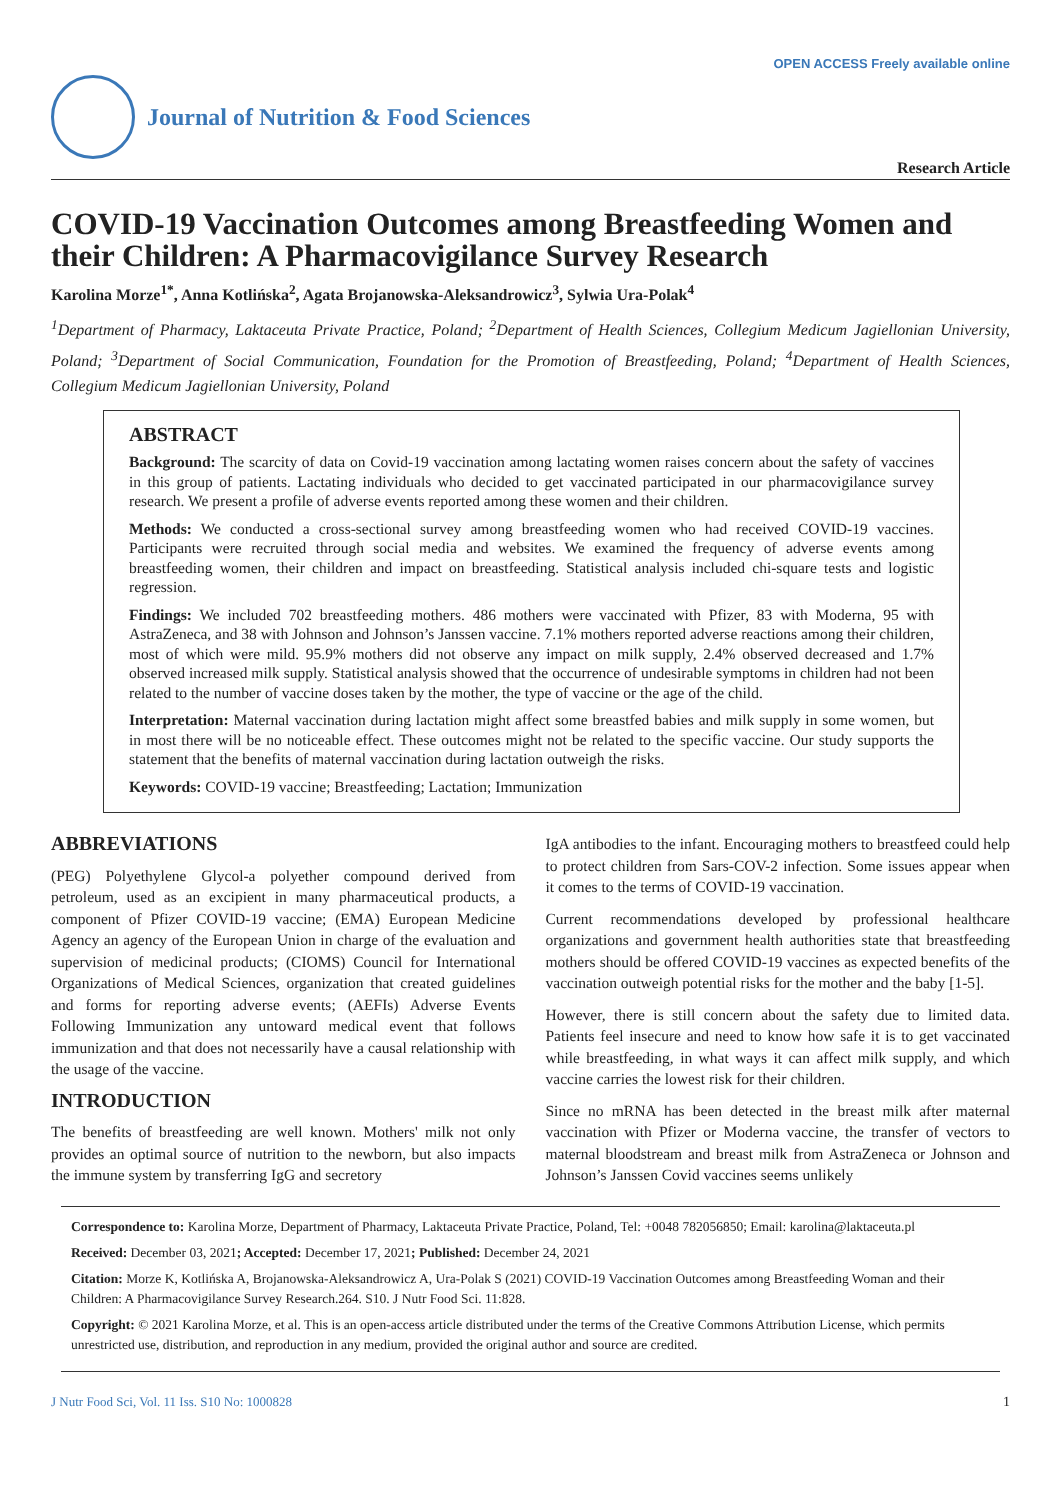OPEN ACCESS Freely available online
Journal of Nutrition & Food Sciences
Research Article
COVID-19 Vaccination Outcomes among Breastfeeding Women and their Children: A Pharmacovigilance Survey Research
Karolina Morze<sup>1*</sup>, Anna Kotlińska<sup>2</sup>, Agata Brojanowska-Aleksandrowicz<sup>3</sup>, Sylwia Ura-Polak<sup>4</sup>
<sup>1</sup> Department of Pharmacy, Laktaceuta Private Practice, Poland; <sup>2</sup>Department of Health Sciences, Collegium Medicum Jagiellonian University, Poland; <sup>3</sup>Department of Social Communication, Foundation for the Promotion of Breastfeeding, Poland; <sup>4</sup>Department of Health Sciences, Collegium Medicum Jagiellonian University, Poland
ABSTRACT
Background: The scarcity of data on Covid-19 vaccination among lactating women raises concern about the safety of vaccines in this group of patients. Lactating individuals who decided to get vaccinated participated in our pharmacovigilance survey research. We present a profile of adverse events reported among these women and their children.
Methods: We conducted a cross-sectional survey among breastfeeding women who had received COVID-19 vaccines. Participants were recruited through social media and websites. We examined the frequency of adverse events among breastfeeding women, their children and impact on breastfeeding. Statistical analysis included chi-square tests and logistic regression.
Findings: We included 702 breastfeeding mothers. 486 mothers were vaccinated with Pfizer, 83 with Moderna, 95 with AstraZeneca, and 38 with Johnson and Johnson’s Janssen vaccine. 7.1% mothers reported adverse reactions among their children, most of which were mild. 95.9% mothers did not observe any impact on milk supply, 2.4% observed decreased and 1.7% observed increased milk supply. Statistical analysis showed that the occurrence of undesirable symptoms in children had not been related to the number of vaccine doses taken by the mother, the type of vaccine or the age of the child.
Interpretation: Maternal vaccination during lactation might affect some breastfed babies and milk supply in some women, but in most there will be no noticeable effect. These outcomes might not be related to the specific vaccine. Our study supports the statement that the benefits of maternal vaccination during lactation outweigh the risks.
Keywords: COVID-19 vaccine; Breastfeeding; Lactation; Immunization
ABBREVIATIONS
(PEG) Polyethylene Glycol-a polyether compound derived from petroleum, used as an excipient in many pharmaceutical products, a component of Pfizer COVID-19 vaccine; (EMA) European Medicine Agency an agency of the European Union in charge of the evaluation and supervision of medicinal products; (CIOMS) Council for International Organizations of Medical Sciences, organization that created guidelines and forms for reporting adverse events; (AEFIs) Adverse Events Following Immunization any untoward medical event that follows immunization and that does not necessarily have a causal relationship with the usage of the vaccine.
INTRODUCTION
The benefits of breastfeeding are well known. Mothers' milk not only provides an optimal source of nutrition to the newborn, but also impacts the immune system by transferring IgG and secretory
IgA antibodies to the infant. Encouraging mothers to breastfeed could help to protect children from Sars-COV-2 infection. Some issues appear when it comes to the terms of COVID-19 vaccination.
Current recommendations developed by professional healthcare organizations and government health authorities state that breastfeeding mothers should be offered COVID-19 vaccines as expected benefits of the vaccination outweigh potential risks for the mother and the baby [1-5].
However, there is still concern about the safety due to limited data. Patients feel insecure and need to know how safe it is to get vaccinated while breastfeeding, in what ways it can affect milk supply, and which vaccine carries the lowest risk for their children.
Since no mRNA has been detected in the breast milk after maternal vaccination with Pfizer or Moderna vaccine, the transfer of vectors to maternal bloodstream and breast milk from AstraZeneca or Johnson and Johnson’s Janssen Covid vaccines seems unlikely
Correspondence to: Karolina Morze, Department of Pharmacy, Laktaceuta Private Practice, Poland, Tel: +0048 782056850; Email: karolina@laktaceuta.pl
Received: December 03, 2021; Accepted: December 17, 2021; Published: December 24, 2021
Citation: Morze K, Kotlińska A, Brojanowska-Aleksandrowicz A, Ura-Polak S (2021) COVID-19 Vaccination Outcomes among Breastfeeding Woman and their Children: A Pharmacovigilance Survey Research.264. S10. J Nutr Food Sci. 11:828.
Copyright: © 2021 Karolina Morze, et al. This is an open-access article distributed under the terms of the Creative Commons Attribution License, which permits unrestricted use, distribution, and reproduction in any medium, provided the original author and source are credited.
J Nutr Food Sci, Vol. 11 Iss. S10 No: 1000828 1